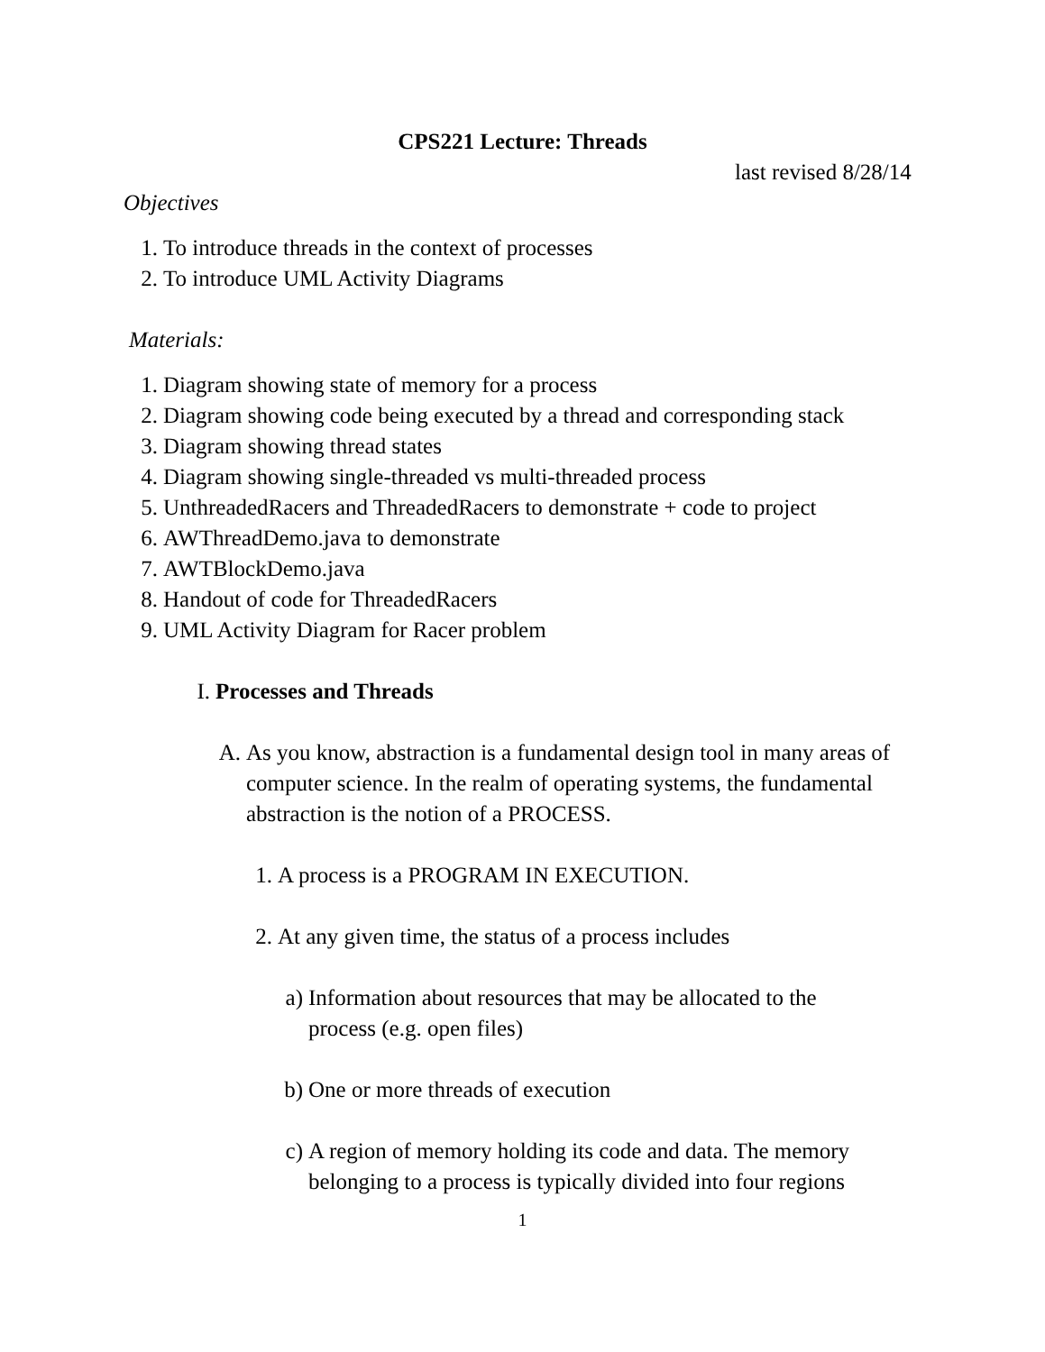CPS221 Lecture: Threads
last revised 8/28/14
Objectives
1. To introduce threads in the context of processes
2. To introduce UML Activity Diagrams
Materials:
1. Diagram showing state of memory for a process
2. Diagram showing code being executed by a thread and corresponding stack
3. Diagram showing thread states
4. Diagram showing single-threaded vs multi-threaded process
5. UnthreadedRacers and ThreadedRacers to demonstrate + code to project
6. AWThreadDemo.java to demonstrate
7. AWTBlockDemo.java
8. Handout of code for ThreadedRacers
9. UML Activity Diagram for Racer problem
I. Processes and Threads
A. As you know, abstraction is a fundamental design tool in many areas of computer science. In the realm of operating systems, the fundamental abstraction is the notion of a PROCESS.
1. A process is a PROGRAM IN EXECUTION.
2. At any given time, the status of a process includes
a) Information about resources that may be allocated to the process (e.g. open files)
b) One or more threads of execution
c) A region of memory holding its code and data. The memory belonging to a process is typically divided into four regions
1